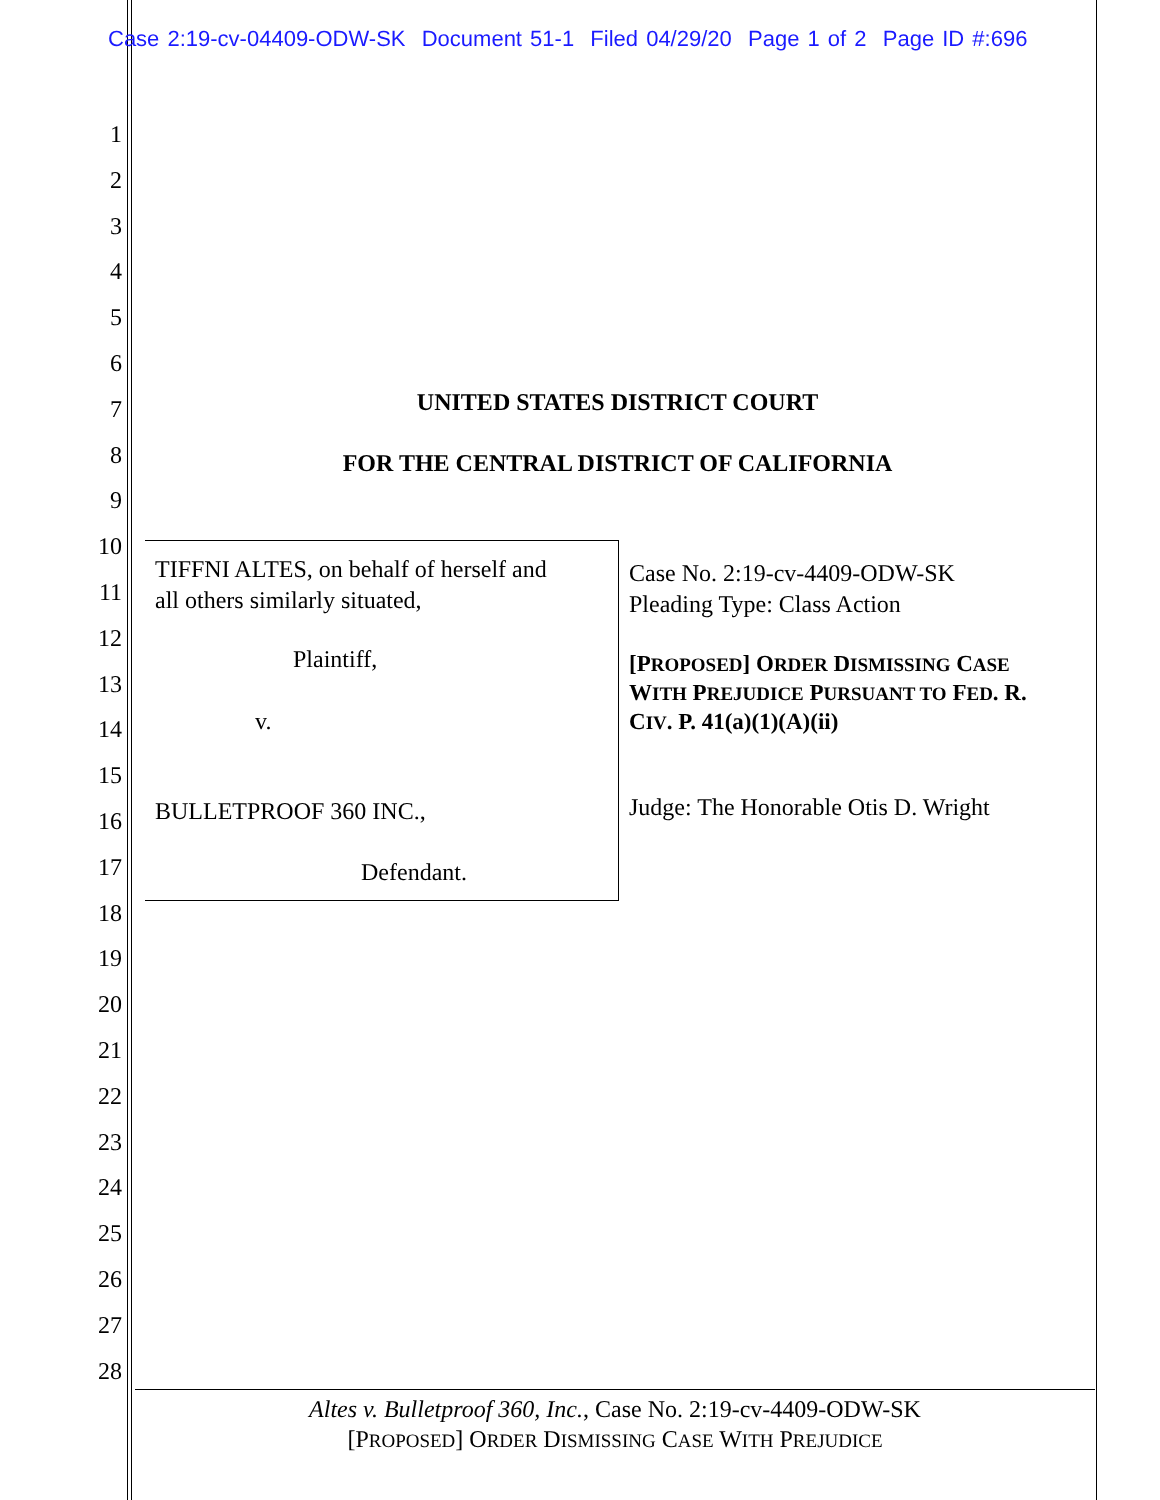Case 2:19-cv-04409-ODW-SK Document 51-1 Filed 04/29/20 Page 1 of 2 Page ID #:696
1
2
3
4
5
6
7
8
9
10
11
12
13
14
15
16
17
18
19
20
21
22
23
24
25
26
27
28
UNITED STATES DISTRICT COURT
FOR THE CENTRAL DISTRICT OF CALIFORNIA
TIFFNI ALTES, on behalf of herself and
all others similarly situated,
Plaintiff,
v.
BULLETPROOF 360 INC.,
Defendant.
Case No. 2:19-cv-4409-ODW-SK
Pleading Type: Class Action
[PROPOSED] ORDER DISMISSING CASE
WITH PREJUDICE PURSUANT TO FED. R.
CIV. P. 41(a)(1)(A)(ii)
Judge: The Honorable Otis D. Wright
Altes v. Bulletproof 360, Inc., Case No. 2:19-cv-4409-ODW-SK
[PROPOSED] ORDER DISMISSING CASE WITH PREJUDICE